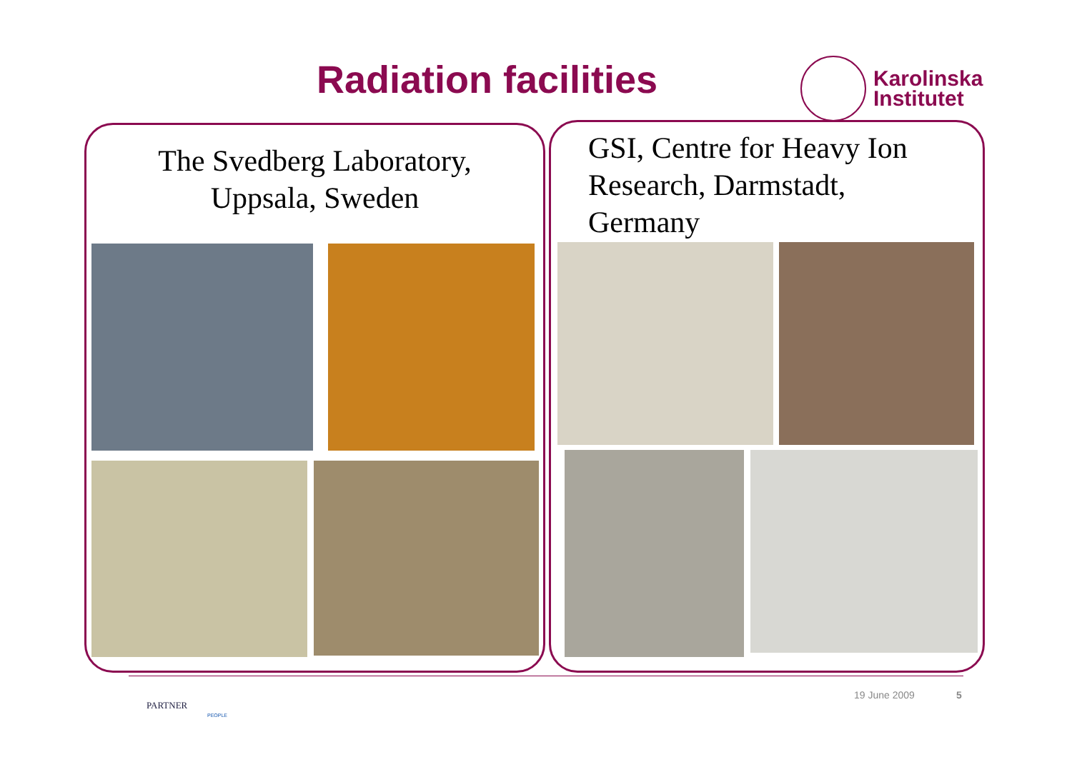Radiation facilities
Karolinska
Institutet
The Svedberg Laboratory,
Uppsala, Sweden
GSI, Centre for Heavy Ion
Research, Darmstadt,
Germany
PARTNER
PEOPLE
19 June 2009 5